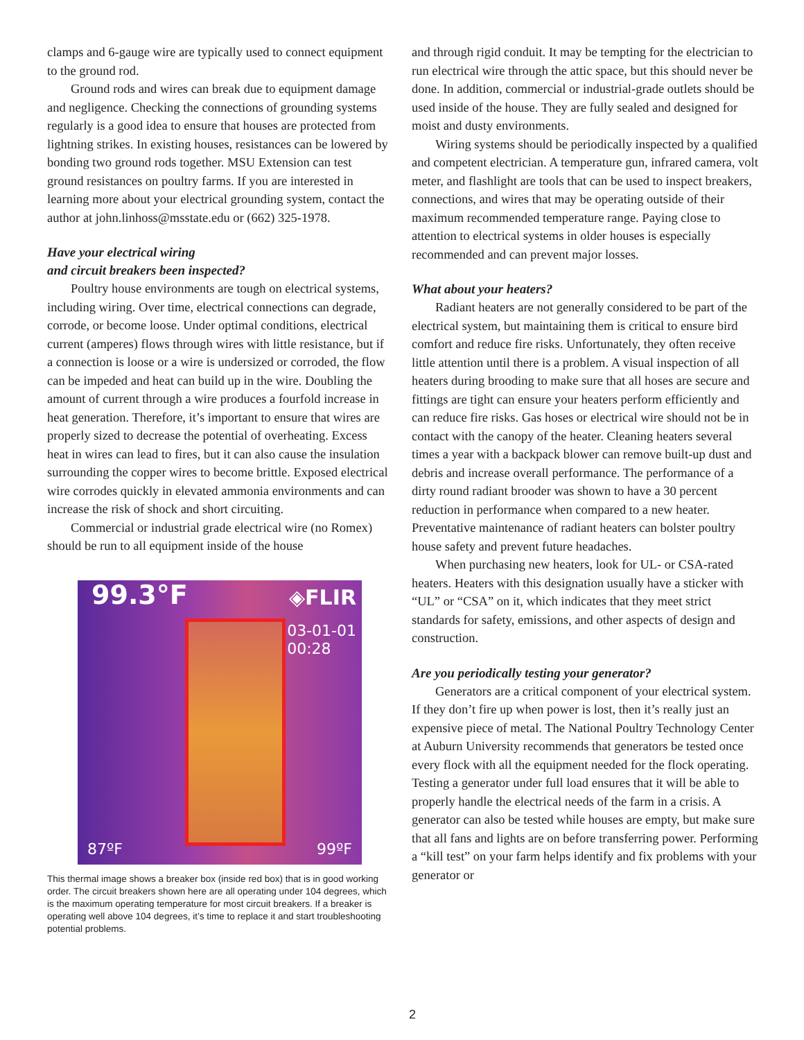clamps and 6-gauge wire are typically used to connect equipment to the ground rod.
Ground rods and wires can break due to equipment damage and negligence. Checking the connections of grounding systems regularly is a good idea to ensure that houses are protected from lightning strikes. In existing houses, resistances can be lowered by bonding two ground rods together. MSU Extension can test ground resistances on poultry farms. If you are interested in learning more about your electrical grounding system, contact the author at john.linhoss@msstate.edu or (662) 325-1978.
Have your electrical wiring
and circuit breakers been inspected?
Poultry house environments are tough on electrical systems, including wiring. Over time, electrical connections can degrade, corrode, or become loose. Under optimal conditions, electrical current (amperes) flows through wires with little resistance, but if a connection is loose or a wire is undersized or corroded, the flow can be impeded and heat can build up in the wire. Doubling the amount of current through a wire produces a fourfold increase in heat generation. Therefore, it’s important to ensure that wires are properly sized to decrease the potential of overheating. Excess heat in wires can lead to fires, but it can also cause the insulation surrounding the copper wires to become brittle. Exposed electrical wire corrodes quickly in elevated ammonia environments and can increase the risk of shock and short circuiting.
Commercial or industrial grade electrical wire (no Romex) should be run to all equipment inside of the house
99.3°F ◈FLIR
03-01-01
00:28
87ºF 99ºF
This thermal image shows a breaker box (inside red box) that is in good working order. The circuit breakers shown here are all operating under 104 degrees, which is the maximum operating temperature for most circuit breakers. If a breaker is operating well above 104 degrees, it’s time to replace it and start troubleshooting potential problems.
and through rigid conduit. It may be tempting for the electrician to run electrical wire through the attic space, but this should never be done. In addition, commercial or industrial-grade outlets should be used inside of the house. They are fully sealed and designed for moist and dusty environments.
Wiring systems should be periodically inspected by a qualified and competent electrician. A temperature gun, infrared camera, volt meter, and flashlight are tools that can be used to inspect breakers, connections, and wires that may be operating outside of their maximum recommended temperature range. Paying close to attention to electrical systems in older houses is especially recommended and can prevent major losses.
What about your heaters?
Radiant heaters are not generally considered to be part of the electrical system, but maintaining them is critical to ensure bird comfort and reduce fire risks. Unfortunately, they often receive little attention until there is a problem. A visual inspection of all heaters during brooding to make sure that all hoses are secure and fittings are tight can ensure your heaters perform efficiently and can reduce fire risks. Gas hoses or electrical wire should not be in contact with the canopy of the heater. Cleaning heaters several times a year with a backpack blower can remove built-up dust and debris and increase overall performance. The performance of a dirty round radiant brooder was shown to have a 30 percent reduction in performance when compared to a new heater. Preventative maintenance of radiant heaters can bolster poultry house safety and prevent future headaches.
When purchasing new heaters, look for UL- or CSA-rated heaters. Heaters with this designation usually have a sticker with “UL” or “CSA” on it, which indicates that they meet strict standards for safety, emissions, and other aspects of design and construction.
Are you periodically testing your generator?
Generators are a critical component of your electrical system. If they don’t fire up when power is lost, then it’s really just an expensive piece of metal. The National Poultry Technology Center at Auburn University recommends that generators be tested once every flock with all the equipment needed for the flock operating. Testing a generator under full load ensures that it will be able to properly handle the electrical needs of the farm in a crisis. A generator can also be tested while houses are empty, but make sure that all fans and lights are on before transferring power. Performing a “kill test” on your farm helps identify and fix problems with your generator or
2